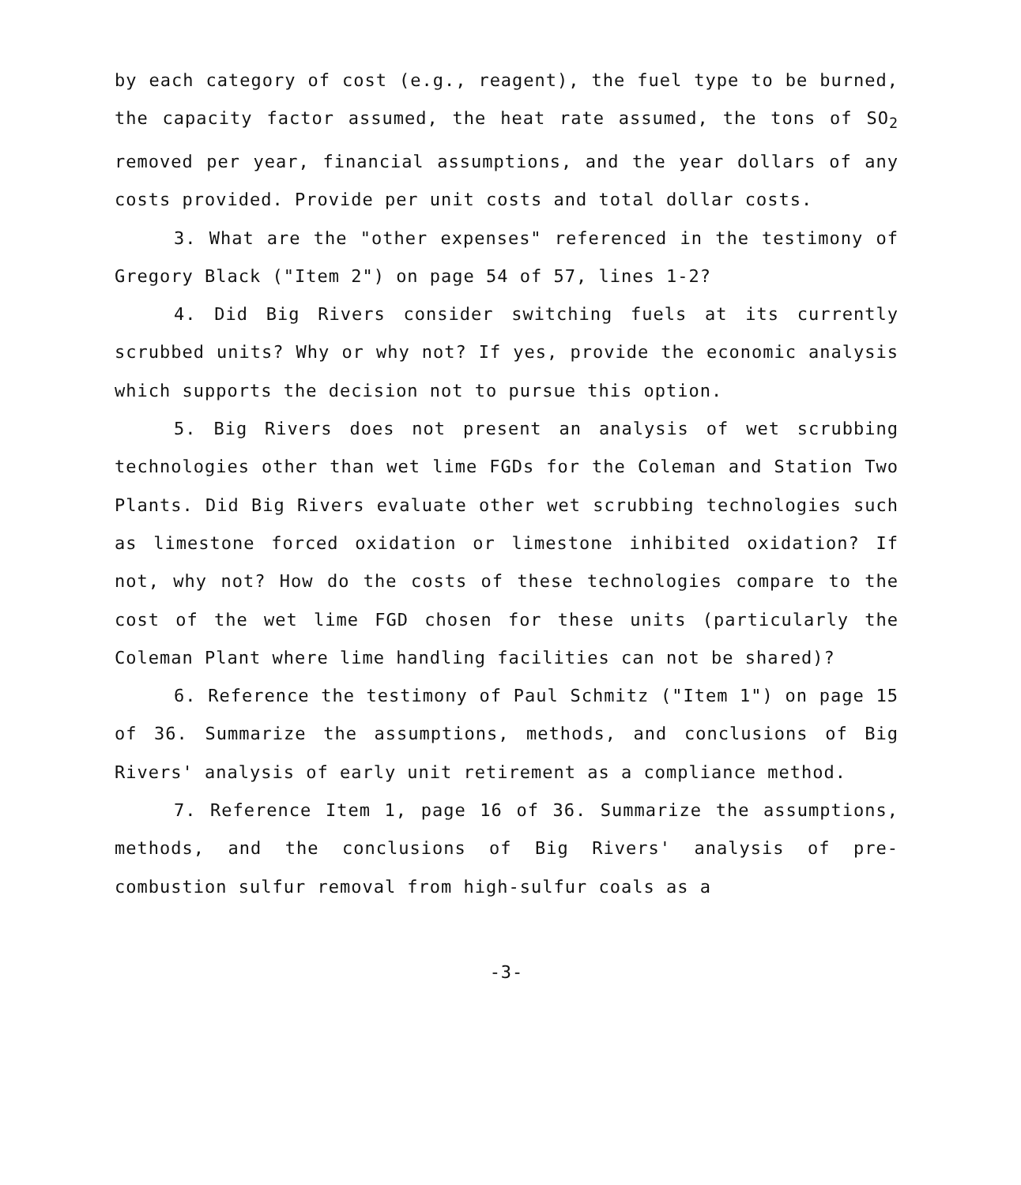by each category of cost (e.g., reagent), the fuel type to be burned, the capacity factor assumed, the heat rate assumed, the tons of SO<sub>2</sub> removed per year, financial assumptions, and the year dollars of any costs provided. Provide per unit costs and total dollar costs.
3. What are the "other expenses" referenced in the testimony of Gregory Black ("Item 2") on page 54 of 57, lines 1-2?
4. Did Big Rivers consider switching fuels at its currently scrubbed units? Why or why not? If yes, provide the economic analysis which supports the decision not to pursue this option.
5. Big Rivers does not present an analysis of wet scrubbing technologies other than wet lime FGDs for the Coleman and Station Two Plants. Did Big Rivers evaluate other wet scrubbing technologies such as limestone forced oxidation or limestone inhibited oxidation? If not, why not? How do the costs of these technologies compare to the cost of the wet lime FGD chosen for these units (particularly the Coleman Plant where lime handling facilities can not be shared)?
6. Reference the testimony of Paul Schmitz ("Item 1") on page 15 of 36. Summarize the assumptions, methods, and conclusions of Big Rivers' analysis of early unit retirement as a compliance method.
7. Reference Item 1, page 16 of 36. Summarize the assumptions, methods, and the conclusions of Big Rivers' analysis of pre-combustion sulfur removal from high-sulfur coals as a
-3-